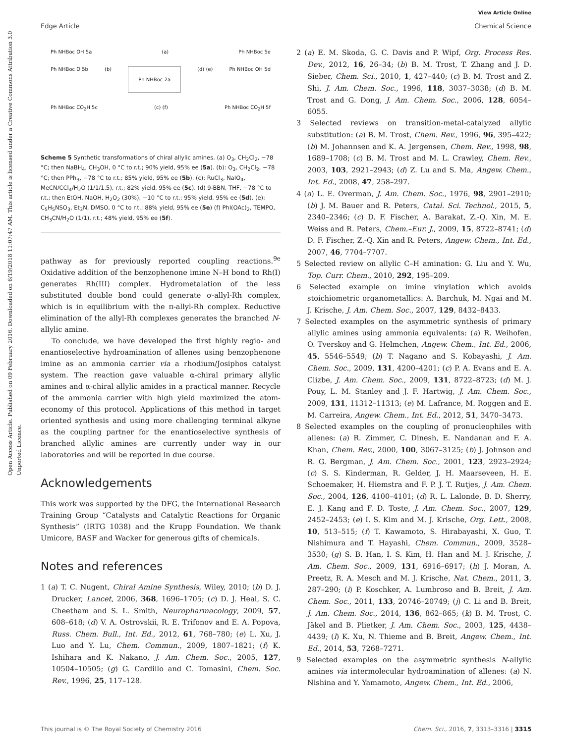View Article Online
Edge Article Chemical Science
Open Access Article. Published on 09 February 2016. Downloaded on 6/19/2018 11:07:47 AM. This article is licensed under a Creative Commons Attribution 3.0 Unported Licence.
Ph NHBoc OH 5a (a) Ph NHBoc 5e
Ph NHBoc O 5b (b) Ph NHBoc 2a (d) (e) Ph NHBoc OH 5d
Ph NHBoc CO<sub>2</sub>H 5c (c) (f) Ph NHBoc CO<sub>2</sub>H 5f
Scheme 5 Synthetic transformations of chiral allylic amines. (a) O<sub>3</sub>, CH<sub>2</sub>Cl<sub>2</sub>, −78 °C; then NaBH<sub>4</sub>, CH<sub>3</sub>OH, 0 °C to r.t.; 90% yield, 95% ee (5a). (b): O<sub>3</sub>, CH<sub>2</sub>Cl<sub>2</sub>, −78 °C; then PPh<sub>3</sub>, −78 °C to r.t.; 85% yield, 95% ee (5b). (c): RuCl<sub>3</sub>, NaIO<sub>4</sub>, MeCN/CCl<sub>4</sub>/H<sub>2</sub>O (1/1/1.5), r.t.; 82% yield, 95% ee (5c). (d) 9-BBN, THF, −78 °C to r.t.; then EtOH, NaOH, H<sub>2</sub>O<sub>2</sub> (30%), −10 °C to r.t.; 95% yield, 95% ee (5d). (e): C<sub>5</sub>H<sub>5</sub>NSO<sub>3</sub>, Et<sub>3</sub>N, DMSO, 0 °C to r.t.; 88% yield, 95% ee (5e) (f) PhI(OAc)<sub>2</sub>, TEMPO, CH<sub>3</sub>CN/H<sub>2</sub>O (1/1), r.t.; 48% yield, 95% ee (5f).
pathway as for previously reported coupling reactions.<sup>9e</sup> Oxidative addition of the benzophenone imine N–H bond to Rh(I) generates Rh(III) complex. Hydrometalation of the less substituted double bond could generate σ-allyl-Rh complex, which is in equilibrium with the π-allyl-Rh complex. Reductive elimination of the allyl-Rh complexes generates the branched N-allylic amine.
To conclude, we have developed the first highly regio- and enantioselective hydroamination of allenes using benzophenone imine as an ammonia carrier via a rhodium/Josiphos catalyst system. The reaction gave valuable α-chiral primary allylic amines and α-chiral allylic amides in a practical manner. Recycle of the ammonia carrier with high yield maximized the atom-economy of this protocol. Applications of this method in target oriented synthesis and using more challenging terminal alkyne as the coupling partner for the enantioselective synthesis of branched allylic amines are currently under way in our laboratories and will be reported in due course.
Acknowledgements
This work was supported by the DFG, the International Research Training Group “Catalysts and Catalytic Reactions for Organic Synthesis” (IRTG 1038) and the Krupp Foundation. We thank Umicore, BASF and Wacker for generous gifts of chemicals.
Notes and references
1 (a) T. C. Nugent, Chiral Amine Synthesis, Wiley, 2010; (b) D. J. Drucker, Lancet, 2006, 368, 1696–1705; (c) D. J. Heal, S. C. Cheetham and S. L. Smith, Neuropharmacology, 2009, 57, 608–618; (d) V. A. Ostrovskii, R. E. Trifonov and E. A. Popova, Russ. Chem. Bull., Int. Ed., 2012, 61, 768–780; (e) L. Xu, J. Luo and Y. Lu, Chem. Commun., 2009, 1807–1821; (f) K. Ishihara and K. Nakano, J. Am. Chem. Soc., 2005, 127, 10504–10505; (g) G. Cardillo and C. Tomasini, Chem. Soc. Rev., 1996, 25, 117–128.
2 (a) E. M. Skoda, G. C. Davis and P. Wipf, Org. Process Res. Dev., 2012, 16, 26–34; (b) B. M. Trost, T. Zhang and J. D. Sieber, Chem. Sci., 2010, 1, 427–440; (c) B. M. Trost and Z. Shi, J. Am. Chem. Soc., 1996, 118, 3037–3038; (d) B. M. Trost and G. Dong, J. Am. Chem. Soc., 2006, 128, 6054–6055.
3 Selected reviews on transition-metal-catalyzed allylic substitution: (a) B. M. Trost, Chem. Rev., 1996, 96, 395–422; (b) M. Johannsen and K. A. Jørgensen, Chem. Rev., 1998, 98, 1689–1708; (c) B. M. Trost and M. L. Crawley, Chem. Rev., 2003, 103, 2921–2943; (d) Z. Lu and S. Ma, Angew. Chem., Int. Ed., 2008, 47, 258–297.
4 (a) L. E. Overman, J. Am. Chem. Soc., 1976, 98, 2901–2910; (b) J. M. Bauer and R. Peters, Catal. Sci. Technol., 2015, 5, 2340–2346; (c) D. F. Fischer, A. Barakat, Z.-Q. Xin, M. E. Weiss and R. Peters, Chem.–Eur. J., 2009, 15, 8722–8741; (d) D. F. Fischer, Z.-Q. Xin and R. Peters, Angew. Chem., Int. Ed., 2007, 46, 7704–7707.
5 Selected review on allylic C–H amination: G. Liu and Y. Wu, Top. Curr. Chem., 2010, 292, 195–209.
6 Selected example on imine vinylation which avoids stoichiometric organometallics: A. Barchuk, M. Ngai and M. J. Krische, J. Am. Chem. Soc., 2007, 129, 8432–8433.
7 Selected examples on the asymmetric synthesis of primary allylic amines using ammonia equivalents: (a) R. Weihofen, O. Tverskoy and G. Helmchen, Angew. Chem., Int. Ed., 2006, 45, 5546–5549; (b) T. Nagano and S. Kobayashi, J. Am. Chem. Soc., 2009, 131, 4200–4201; (c) P. A. Evans and E. A. Clizbe, J. Am. Chem. Soc., 2009, 131, 8722–8723; (d) M. J. Pouy, L. M. Stanley and J. F. Hartwig, J. Am. Chem. Soc., 2009, 131, 11312–11313; (e) M. Lafrance, M. Roggen and E. M. Carreira, Angew. Chem., Int. Ed., 2012, 51, 3470–3473.
8 Selected examples on the coupling of pronucleophiles with allenes: (a) R. Zimmer, C. Dinesh, E. Nandanan and F. A. Khan, Chem. Rev., 2000, 100, 3067–3125; (b) J. Johnson and R. G. Bergman, J. Am. Chem. Soc., 2001, 123, 2923–2924; (c) S. S. Kinderman, R. Gelder, J. H. Maarseveen, H. E. Schoemaker, H. Hiemstra and F. P. J. T. Rutjes, J. Am. Chem. Soc., 2004, 126, 4100–4101; (d) R. L. Lalonde, B. D. Sherry, E. J. Kang and F. D. Toste, J. Am. Chem. Soc., 2007, 129, 2452–2453; (e) I. S. Kim and M. J. Krische, Org. Lett., 2008, 10, 513–515; (f) T. Kawamoto, S. Hirabayashi, X. Guo, T. Nishimura and T. Hayashi, Chem. Commun., 2009, 3528–3530; (g) S. B. Han, I. S. Kim, H. Han and M. J. Krische, J. Am. Chem. Soc., 2009, 131, 6916–6917; (h) J. Moran, A. Preetz, R. A. Mesch and M. J. Krische, Nat. Chem., 2011, 3, 287–290; (i) P. Koschker, A. Lumbroso and B. Breit, J. Am. Chem. Soc., 2011, 133, 20746–20749; (j) C. Li and B. Breit, J. Am. Chem. Soc., 2014, 136, 862–865; (k) B. M. Trost, C. Jäkel and B. Plietker, J. Am. Chem. Soc., 2003, 125, 4438–4439; (l) K. Xu, N. Thieme and B. Breit, Angew. Chem., Int. Ed., 2014, 53, 7268–7271.
9 Selected examples on the asymmetric synthesis N-allylic amines via intermolecular hydroamination of allenes: (a) N. Nishina and Y. Yamamoto, Angew. Chem., Int. Ed., 2006,
This journal is © The Royal Society of Chemistry 2016 Chem. Sci., 2016, 7, 3313–3316 | 3315